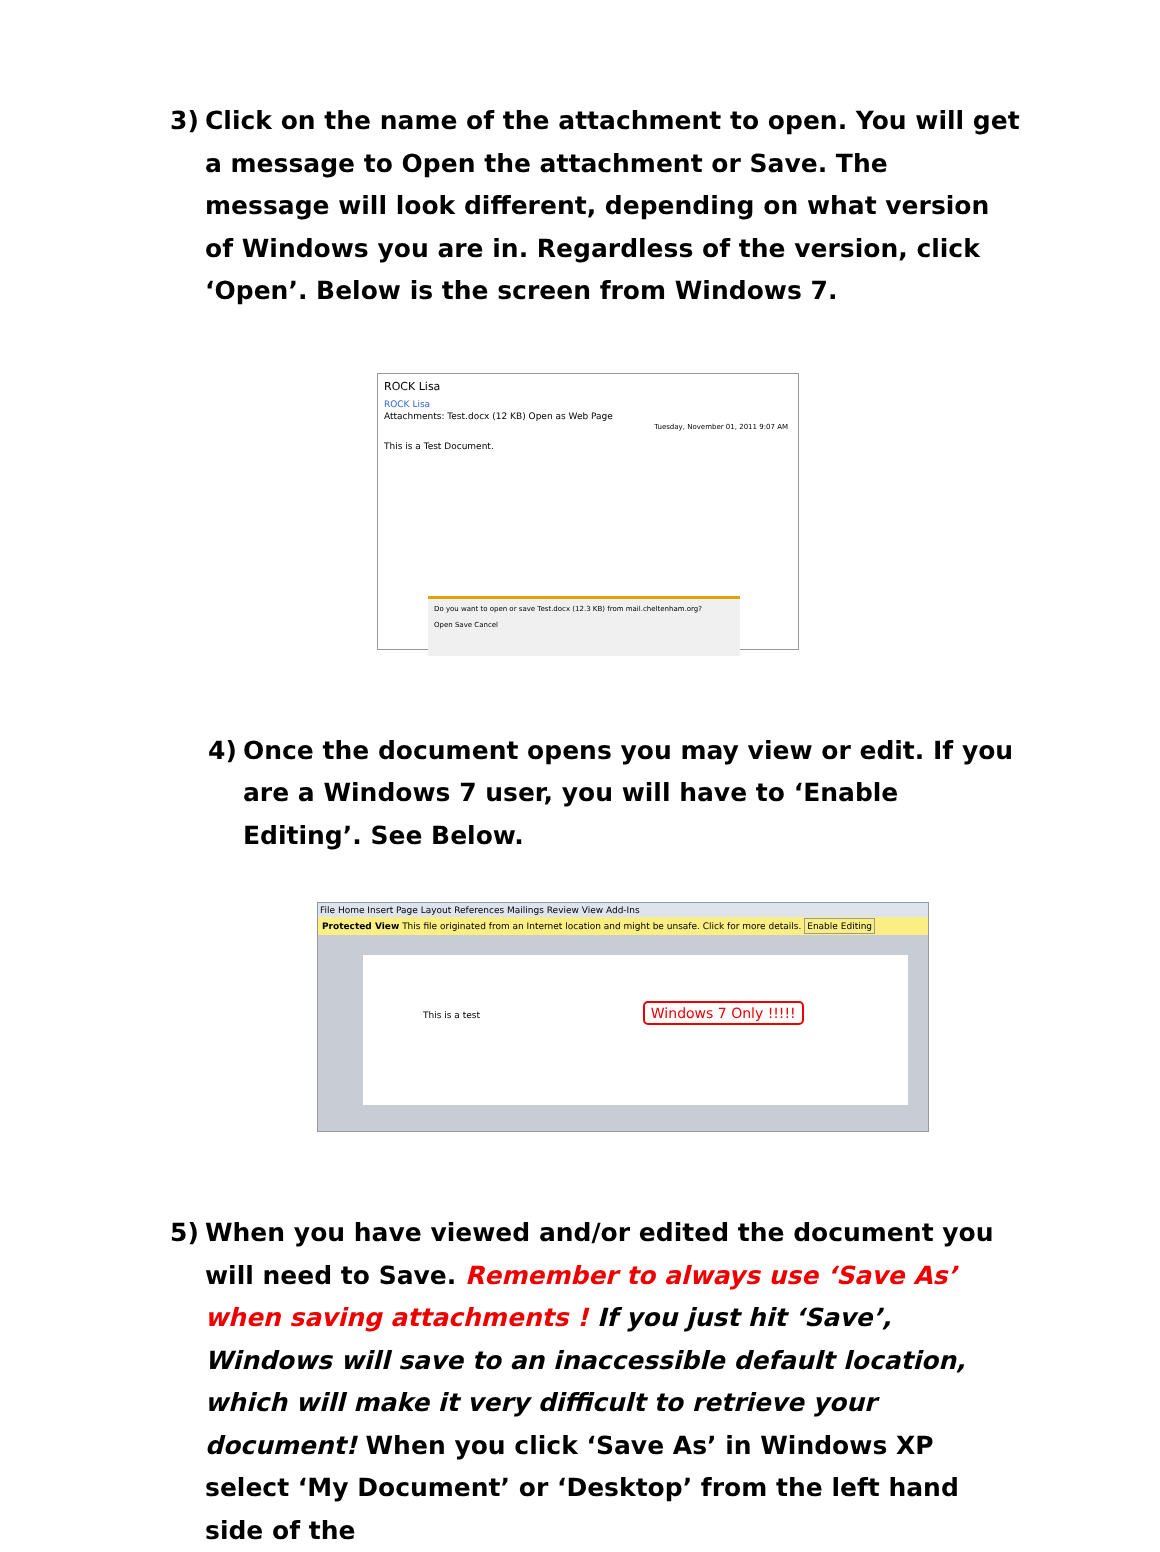3) Click on the name of the attachment to open. You will get a message to Open the attachment or Save. The message will look different, depending on what version of Windows you are in. Regardless of the version, click ‘Open’. Below is the screen from Windows 7.
ROCK Lisa
ROCK Lisa
Attachments: Test.docx (12 KB) Open as Web Page
Tuesday, November 01, 2011 9:07 AM
This is a Test Document.
Do you want to open or save Test.docx (12.3 KB) from mail.cheltenham.org?
Open Save Cancel
4) Once the document opens you may view or edit. If you are a Windows 7 user, you will have to ‘Enable Editing’. See Below.
File Home Insert Page Layout References Mailings Review View Add-Ins
Protected View This file originated from an Internet location and might be unsafe. Click for more details. Enable Editing
This is a test Windows 7 Only !!!!!
5) When you have viewed and/or edited the document you will need to Save. Remember to always use ‘Save As’ when saving attachments ! If you just hit ‘Save’, Windows will save to an inaccessible default location, which will make it very difficult to retrieve your document! When you click ‘Save As’ in Windows XP select ‘My Document’ or ‘Desktop’ from the left hand side of the